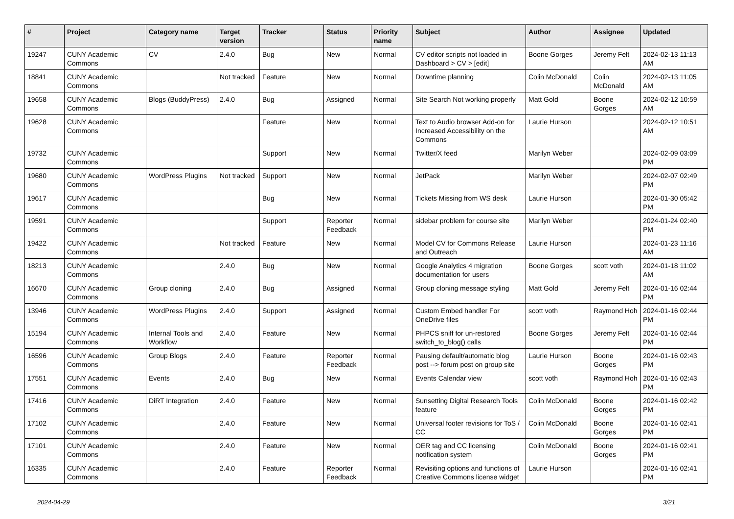| # | Project | Category name | Target version | Tracker | Status | Priority name | Subject | Author | Assignee | Updated |
| --- | --- | --- | --- | --- | --- | --- | --- | --- | --- | --- |
| 19247 | CUNY Academic Commons | CV | 2.4.0 | Bug | New | Normal | CV editor scripts not loaded in Dashboard > CV > [edit] | Boone Gorges | Jeremy Felt | 2024-02-13 11:13 AM |
| 18841 | CUNY Academic Commons | | Not tracked | Feature | New | Normal | Downtime planning | Colin McDonald | Colin McDonald | 2024-02-13 11:05 AM |
| 19658 | CUNY Academic Commons | Blogs (BuddyPress) | 2.4.0 | Bug | Assigned | Normal | Site Search Not working properly | Matt Gold | Boone Gorges | 2024-02-12 10:59 AM |
| 19628 | CUNY Academic Commons | | | Feature | New | Normal | Text to Audio browser Add-on for Increased Accessibility on the Commons | Laurie Hurson | | 2024-02-12 10:51 AM |
| 19732 | CUNY Academic Commons | | | Support | New | Normal | Twitter/X feed | Marilyn Weber | | 2024-02-09 03:09 PM |
| 19680 | CUNY Academic Commons | WordPress Plugins | Not tracked | Support | New | Normal | JetPack | Marilyn Weber | | 2024-02-07 02:49 PM |
| 19617 | CUNY Academic Commons | | | Bug | New | Normal | Tickets Missing from WS desk | Laurie Hurson | | 2024-01-30 05:42 PM |
| 19591 | CUNY Academic Commons | | | Support | Reporter Feedback | Normal | sidebar problem for course site | Marilyn Weber | | 2024-01-24 02:40 PM |
| 19422 | CUNY Academic Commons | | Not tracked | Feature | New | Normal | Model CV for Commons Release and Outreach | Laurie Hurson | | 2024-01-23 11:16 AM |
| 18213 | CUNY Academic Commons | | 2.4.0 | Bug | New | Normal | Google Analytics 4 migration documentation for users | Boone Gorges | scott voth | 2024-01-18 11:02 AM |
| 16670 | CUNY Academic Commons | Group cloning | 2.4.0 | Bug | Assigned | Normal | Group cloning message styling | Matt Gold | Jeremy Felt | 2024-01-16 02:44 PM |
| 13946 | CUNY Academic Commons | WordPress Plugins | 2.4.0 | Support | Assigned | Normal | Custom Embed handler For OneDrive files | scott voth | Raymond Hoh | 2024-01-16 02:44 PM |
| 15194 | CUNY Academic Commons | Internal Tools and Workflow | 2.4.0 | Feature | New | Normal | PHPCS sniff for un-restored switch_to_blog() calls | Boone Gorges | Jeremy Felt | 2024-01-16 02:44 PM |
| 16596 | CUNY Academic Commons | Group Blogs | 2.4.0 | Feature | Reporter Feedback | Normal | Pausing default/automatic blog post --> forum post on group site | Laurie Hurson | Boone Gorges | 2024-01-16 02:43 PM |
| 17551 | CUNY Academic Commons | Events | 2.4.0 | Bug | New | Normal | Events Calendar view | scott voth | Raymond Hoh | 2024-01-16 02:43 PM |
| 17416 | CUNY Academic Commons | DiRT Integration | 2.4.0 | Feature | New | Normal | Sunsetting Digital Research Tools feature | Colin McDonald | Boone Gorges | 2024-01-16 02:42 PM |
| 17102 | CUNY Academic Commons | | 2.4.0 | Feature | New | Normal | Universal footer revisions for ToS / CC | Colin McDonald | Boone Gorges | 2024-01-16 02:41 PM |
| 17101 | CUNY Academic Commons | | 2.4.0 | Feature | New | Normal | OER tag and CC licensing notification system | Colin McDonald | Boone Gorges | 2024-01-16 02:41 PM |
| 16335 | CUNY Academic Commons | | 2.4.0 | Feature | Reporter Feedback | Normal | Revisiting options and functions of Creative Commons license widget | Laurie Hurson | | 2024-01-16 02:41 PM |
2024-04-29 3/21